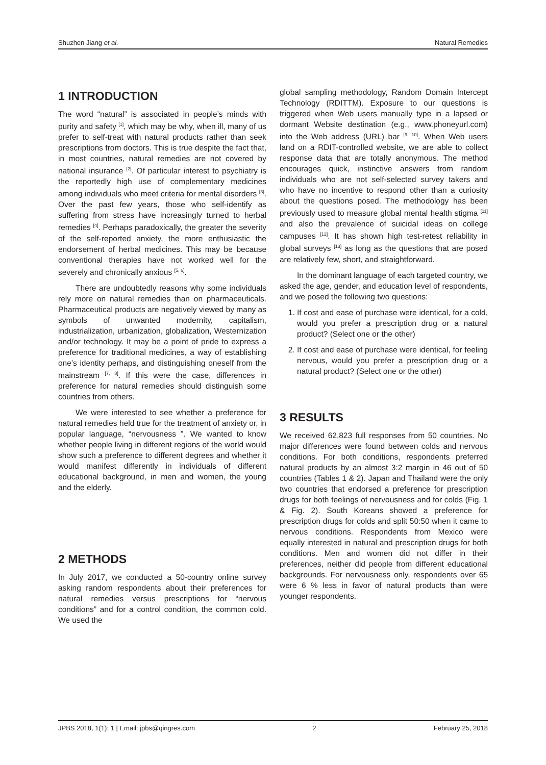Shuzhen Jiang et al. Natural Remedies
1 INTRODUCTION
The word “natural” is associated in people’s minds with purity and safety <sup>[1]</sup>, which may be why, when ill, many of us prefer to self-treat with natural products rather than seek prescriptions from doctors. This is true despite the fact that, in most countries, natural remedies are not covered by national insurance <sup>[2]</sup>. Of particular interest to psychiatry is the reportedly high use of complementary medicines among individuals who meet criteria for mental disorders <sup>[3]</sup>. Over the past few years, those who self-identify as suffering from stress have increasingly turned to herbal remedies <sup>[4]</sup>. Perhaps paradoxically, the greater the severity of the self-reported anxiety, the more enthusiastic the endorsement of herbal medicines. This may be because conventional therapies have not worked well for the severely and chronically anxious <sup>[5, 6]</sup>.
There are undoubtedly reasons why some individuals rely more on natural remedies than on pharmaceuticals. Pharmaceutical products are negatively viewed by many as symbols of unwanted modernity, capitalism, industrialization, urbanization, globalization, Westernization and/or technology. It may be a point of pride to express a preference for traditional medicines, a way of establishing one’s identity perhaps, and distinguishing oneself from the mainstream <sup>[7, 8]</sup>. If this were the case, differences in preference for natural remedies should distinguish some countries from others.
We were interested to see whether a preference for natural remedies held true for the treatment of anxiety or, in popular language, “nervousness ”. We wanted to know whether people living in different regions of the world would show such a preference to different degrees and whether it would manifest differently in individuals of different educational background, in men and women, the young and the elderly.
2 METHODS
In July 2017, we conducted a 50-country online survey asking random respondents about their preferences for natural remedies versus prescriptions for “nervous conditions” and for a control condition, the common cold. We used the
global sampling methodology, Random Domain Intercept Technology (RDITTM). Exposure to our questions is triggered when Web users manually type in a lapsed or dormant Website destination (e.g., www.phoneyurl.com) into the Web address (URL) bar <sup>[9, 10]</sup>. When Web users land on a RDIT-controlled website, we are able to collect response data that are totally anonymous. The method encourages quick, instinctive answers from random individuals who are not self-selected survey takers and who have no incentive to respond other than a curiosity about the questions posed. The methodology has been previously used to measure global mental health stigma <sup>[11]</sup> and also the prevalence of suicidal ideas on college campuses <sup>[12]</sup>. It has shown high test-retest reliability in global surveys <sup>[13]</sup> as long as the questions that are posed are relatively few, short, and straightforward.
In the dominant language of each targeted country, we asked the age, gender, and education level of respondents, and we posed the following two questions:
1. If cost and ease of purchase were identical, for a cold, would you prefer a prescription drug or a natural product? (Select one or the other)
2. If cost and ease of purchase were identical, for feeling nervous, would you prefer a prescription drug or a natural product? (Select one or the other)
3 RESULTS
We received 62,823 full responses from 50 countries. No major differences were found between colds and nervous conditions. For both conditions, respondents preferred natural products by an almost 3:2 margin in 46 out of 50 countries (Tables 1 & 2). Japan and Thailand were the only two countries that endorsed a preference for prescription drugs for both feelings of nervousness and for colds (Fig. 1 & Fig. 2). South Koreans showed a preference for prescription drugs for colds and split 50:50 when it came to nervous conditions. Respondents from Mexico were equally interested in natural and prescription drugs for both conditions. Men and women did not differ in their preferences, neither did people from different educational backgrounds. For nervousness only, respondents over 65 were 6 % less in favor of natural products than were younger respondents.
JPBS 2018, 1(1); 1 | Email: jpbs@qingres.com 2 February 25, 2018